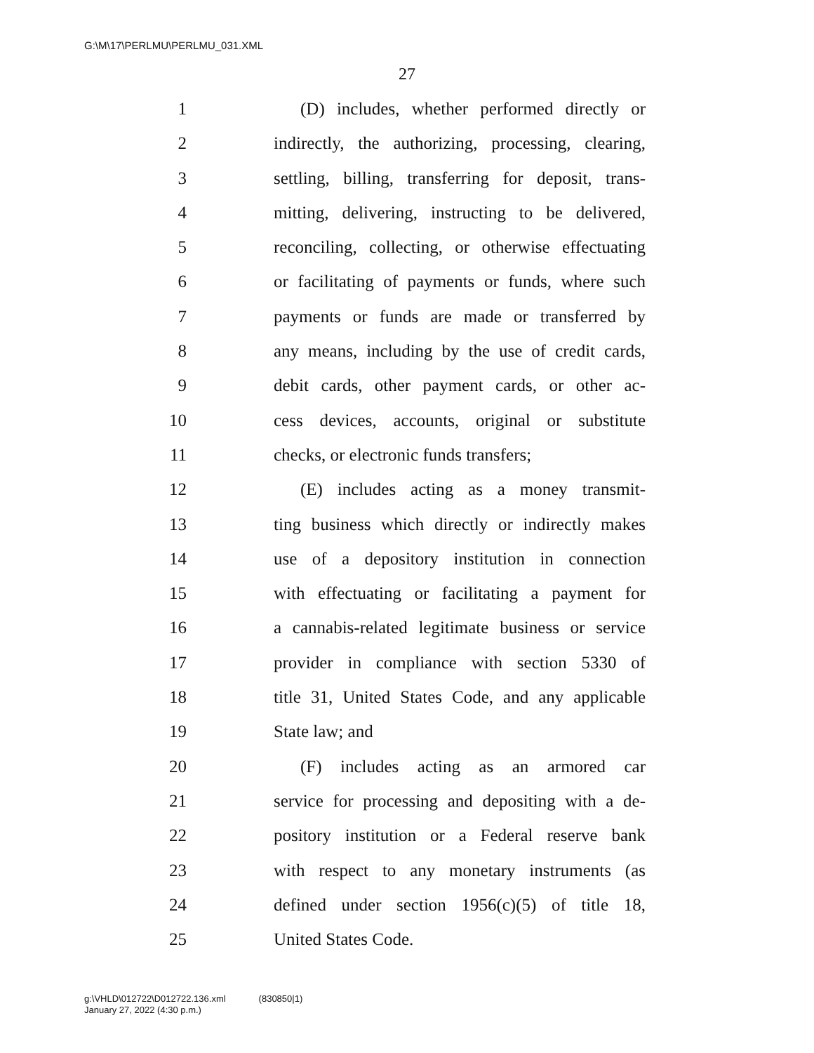G:\M\17\PERLMU\PERLMU_031.XML
27
1 (D) includes, whether performed directly or
2 indirectly, the authorizing, processing, clearing,
3 settling, billing, transferring for deposit, trans-
4 mitting, delivering, instructing to be delivered,
5 reconciling, collecting, or otherwise effectuating
6 or facilitating of payments or funds, where such
7 payments or funds are made or transferred by
8 any means, including by the use of credit cards,
9 debit cards, other payment cards, or other ac-
10 cess devices, accounts, original or substitute
11 checks, or electronic funds transfers;
12 (E) includes acting as a money transmit-
13 ting business which directly or indirectly makes
14 use of a depository institution in connection
15 with effectuating or facilitating a payment for
16 a cannabis-related legitimate business or service
17 provider in compliance with section 5330 of
18 title 31, United States Code, and any applicable
19 State law; and
20 (F) includes acting as an armored car
21 service for processing and depositing with a de-
22 pository institution or a Federal reserve bank
23 with respect to any monetary instruments (as
24 defined under section 1956(c)(5) of title 18,
25 United States Code.
g:\VHLD\012722\D012722.136.xml (830850|1)
January 27, 2022 (4:30 p.m.)